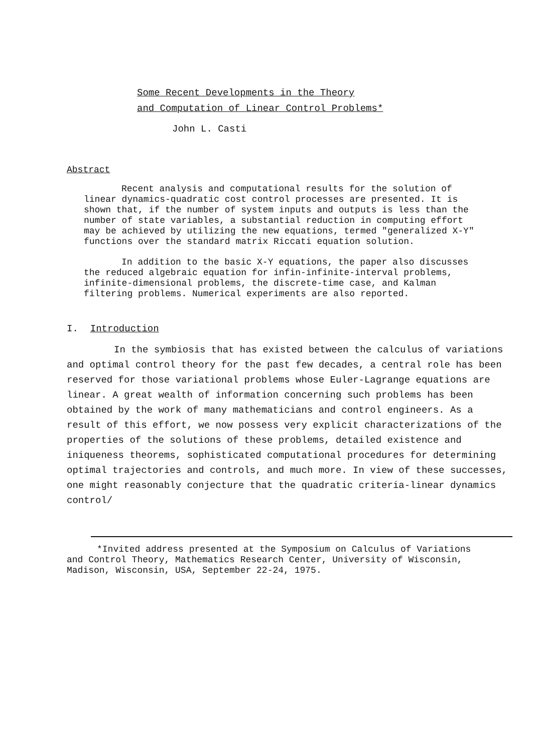Some Recent Developments in the Theory
and Computation of Linear Control Problems*
John L. Casti
Abstract
Recent analysis and computational results for the solution of linear dynamics-quadratic cost control processes are presented. It is shown that, if the number of system inputs and outputs is less than the number of state variables, a substantial reduction in computing effort may be achieved by utilizing the new equations, termed "generalized X-Y" functions over the standard matrix Riccati equation solution.
In addition to the basic X-Y equations, the paper also discusses the reduced algebraic equation for infin-infinite-interval problems, infinite-dimensional problems, the discrete-time case, and Kalman filtering problems. Numerical experiments are also reported.
I. Introduction
In the symbiosis that has existed between the calculus of variations and optimal control theory for the past few decades, a central role has been reserved for those variational problems whose Euler-Lagrange equations are linear. A great wealth of information concerning such problems has been obtained by the work of many mathematicians and control engineers. As a result of this effort, we now possess very explicit characterizations of the properties of the solutions of these problems, detailed existence and iniqueness theorems, sophisticated computational procedures for determining optimal trajectories and controls, and much more. In view of these successes, one might reasonably conjecture that the quadratic criteria-linear dynamics control/
*Invited address presented at the Symposium on Calculus of Variations and Control Theory, Mathematics Research Center, University of Wisconsin, Madison, Wisconsin, USA, September 22-24, 1975.